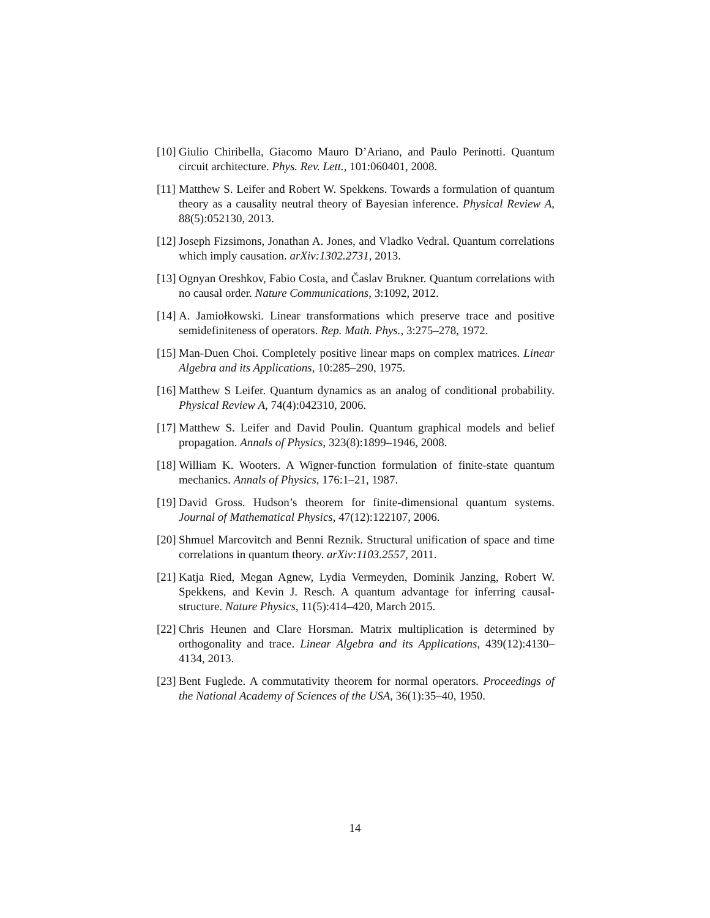[10] Giulio Chiribella, Giacomo Mauro D’Ariano, and Paulo Perinotti. Quantum circuit architecture. Phys. Rev. Lett., 101:060401, 2008.
[11] Matthew S. Leifer and Robert W. Spekkens. Towards a formulation of quantum theory as a causality neutral theory of Bayesian inference. Physical Review A, 88(5):052130, 2013.
[12] Joseph Fizsimons, Jonathan A. Jones, and Vladko Vedral. Quantum correlations which imply causation. arXiv:1302.2731, 2013.
[13] Ognyan Oreshkov, Fabio Costa, and Časlav Brukner. Quantum correlations with no causal order. Nature Communications, 3:1092, 2012.
[14] A. Jamiołkowski. Linear transformations which preserve trace and positive semidefiniteness of operators. Rep. Math. Phys., 3:275–278, 1972.
[15] Man-Duen Choi. Completely positive linear maps on complex matrices. Linear Algebra and its Applications, 10:285–290, 1975.
[16] Matthew S Leifer. Quantum dynamics as an analog of conditional probability. Physical Review A, 74(4):042310, 2006.
[17] Matthew S. Leifer and David Poulin. Quantum graphical models and belief propagation. Annals of Physics, 323(8):1899–1946, 2008.
[18] William K. Wooters. A Wigner-function formulation of finite-state quantum mechanics. Annals of Physics, 176:1–21, 1987.
[19] David Gross. Hudson’s theorem for finite-dimensional quantum systems. Journal of Mathematical Physics, 47(12):122107, 2006.
[20] Shmuel Marcovitch and Benni Reznik. Structural unification of space and time correlations in quantum theory. arXiv:1103.2557, 2011.
[21] Katja Ried, Megan Agnew, Lydia Vermeyden, Dominik Janzing, Robert W. Spekkens, and Kevin J. Resch. A quantum advantage for inferring causal-structure. Nature Physics, 11(5):414–420, March 2015.
[22] Chris Heunen and Clare Horsman. Matrix multiplication is determined by orthogonality and trace. Linear Algebra and its Applications, 439(12):4130–4134, 2013.
[23] Bent Fuglede. A commutativity theorem for normal operators. Proceedings of the National Academy of Sciences of the USA, 36(1):35–40, 1950.
14